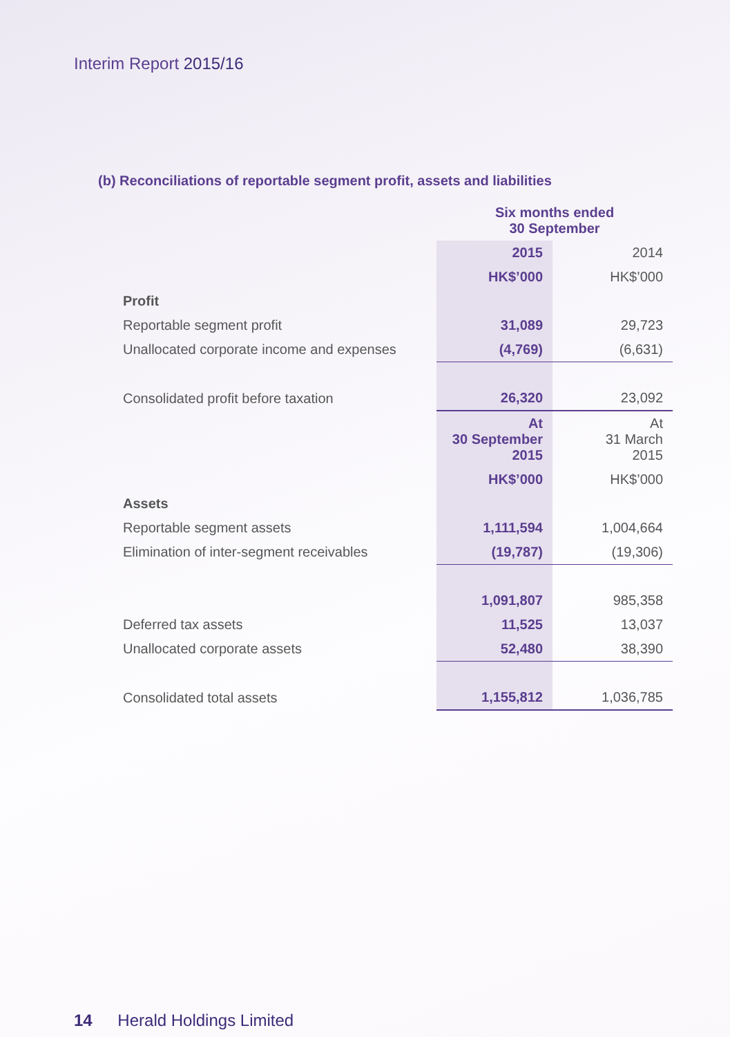Interim Report 2015/16
(b) Reconciliations of reportable segment profit, assets and liabilities
| | Six months ended 30 September | |
| | 2015 | 2014 |
| | HK$’000 | HK$’000 |
| Profit | | |
| Reportable segment profit | 31,089 | 29,723 |
| Unallocated corporate income and expenses | (4,769) | (6,631) |
| Consolidated profit before taxation | 26,320 | 23,092 |
| | At 30 September 2015 | At 31 March 2015 |
| | HK$’000 | HK$’000 |
| Assets | | |
| Reportable segment assets | 1,111,594 | 1,004,664 |
| Elimination of inter-segment receivables | (19,787) | (19,306) |
| | 1,091,807 | 985,358 |
| Deferred tax assets | 11,525 | 13,037 |
| Unallocated corporate assets | 52,480 | 38,390 |
| Consolidated total assets | 1,155,812 | 1,036,785 |
14 Herald Holdings Limited